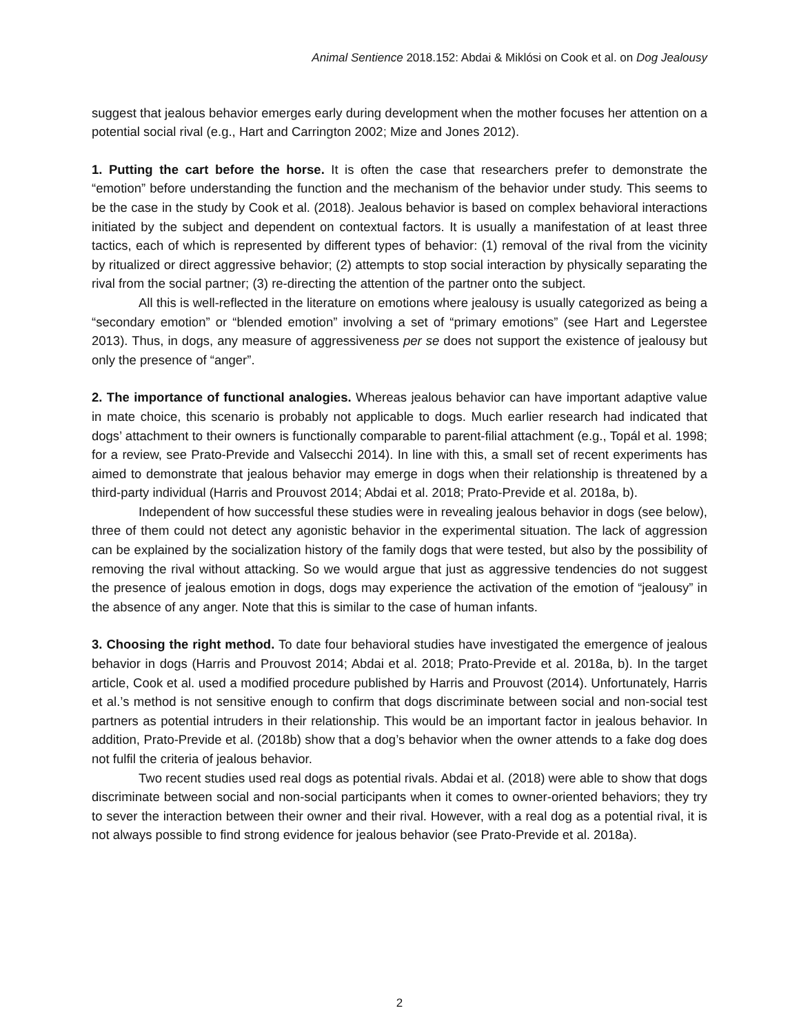Animal Sentience 2018.152: Abdai & Miklósi on Cook et al. on Dog Jealousy
suggest that jealous behavior emerges early during development when the mother focuses her attention on a potential social rival (e.g., Hart and Carrington 2002; Mize and Jones 2012).
1. Putting the cart before the horse. It is often the case that researchers prefer to demonstrate the “emotion” before understanding the function and the mechanism of the behavior under study. This seems to be the case in the study by Cook et al. (2018). Jealous behavior is based on complex behavioral interactions initiated by the subject and dependent on contextual factors. It is usually a manifestation of at least three tactics, each of which is represented by different types of behavior: (1) removal of the rival from the vicinity by ritualized or direct aggressive behavior; (2) attempts to stop social interaction by physically separating the rival from the social partner; (3) re-directing the attention of the partner onto the subject.
All this is well-reflected in the literature on emotions where jealousy is usually categorized as being a “secondary emotion” or “blended emotion” involving a set of “primary emotions” (see Hart and Legerstee 2013). Thus, in dogs, any measure of aggressiveness per se does not support the existence of jealousy but only the presence of “anger”.
2. The importance of functional analogies. Whereas jealous behavior can have important adaptive value in mate choice, this scenario is probably not applicable to dogs. Much earlier research had indicated that dogs’ attachment to their owners is functionally comparable to parent-filial attachment (e.g., Topál et al. 1998; for a review, see Prato-Previde and Valsecchi 2014). In line with this, a small set of recent experiments has aimed to demonstrate that jealous behavior may emerge in dogs when their relationship is threatened by a third-party individual (Harris and Prouvost 2014; Abdai et al. 2018; Prato-Previde et al. 2018a, b).
Independent of how successful these studies were in revealing jealous behavior in dogs (see below), three of them could not detect any agonistic behavior in the experimental situation. The lack of aggression can be explained by the socialization history of the family dogs that were tested, but also by the possibility of removing the rival without attacking. So we would argue that just as aggressive tendencies do not suggest the presence of jealous emotion in dogs, dogs may experience the activation of the emotion of “jealousy” in the absence of any anger. Note that this is similar to the case of human infants.
3. Choosing the right method. To date four behavioral studies have investigated the emergence of jealous behavior in dogs (Harris and Prouvost 2014; Abdai et al. 2018; Prato-Previde et al. 2018a, b). In the target article, Cook et al. used a modified procedure published by Harris and Prouvost (2014). Unfortunately, Harris et al.’s method is not sensitive enough to confirm that dogs discriminate between social and non-social test partners as potential intruders in their relationship. This would be an important factor in jealous behavior. In addition, Prato-Previde et al. (2018b) show that a dog’s behavior when the owner attends to a fake dog does not fulfil the criteria of jealous behavior.
Two recent studies used real dogs as potential rivals. Abdai et al. (2018) were able to show that dogs discriminate between social and non-social participants when it comes to owner-oriented behaviors; they try to sever the interaction between their owner and their rival. However, with a real dog as a potential rival, it is not always possible to find strong evidence for jealous behavior (see Prato-Previde et al. 2018a).
2